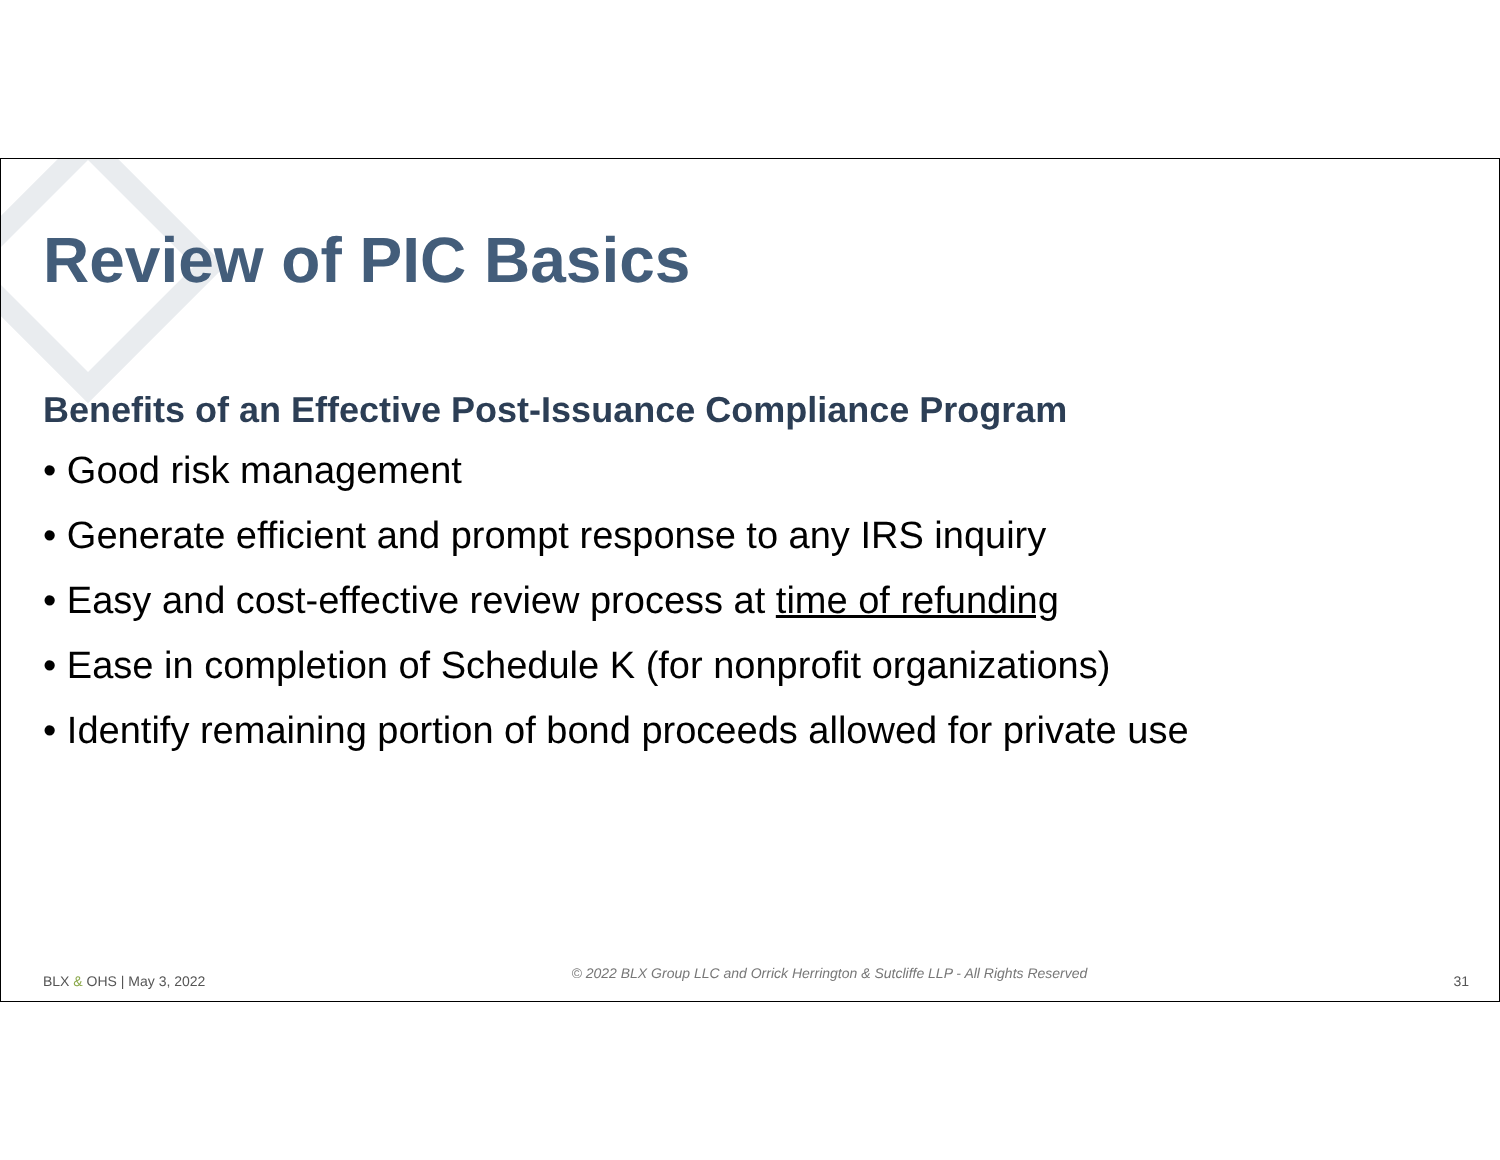Review of PIC Basics
Benefits of an Effective Post-Issuance Compliance Program
• Good risk management
• Generate efficient and prompt response to any IRS inquiry
• Easy and cost-effective review process at time of refunding
• Ease in completion of Schedule K (for nonprofit organizations)
• Identify remaining portion of bond proceeds allowed for private use
BLX & OHS | May 3, 2022 © 2022 BLX Group LLC and Orrick Herrington & Sutcliffe LLP - All Rights Reserved 31